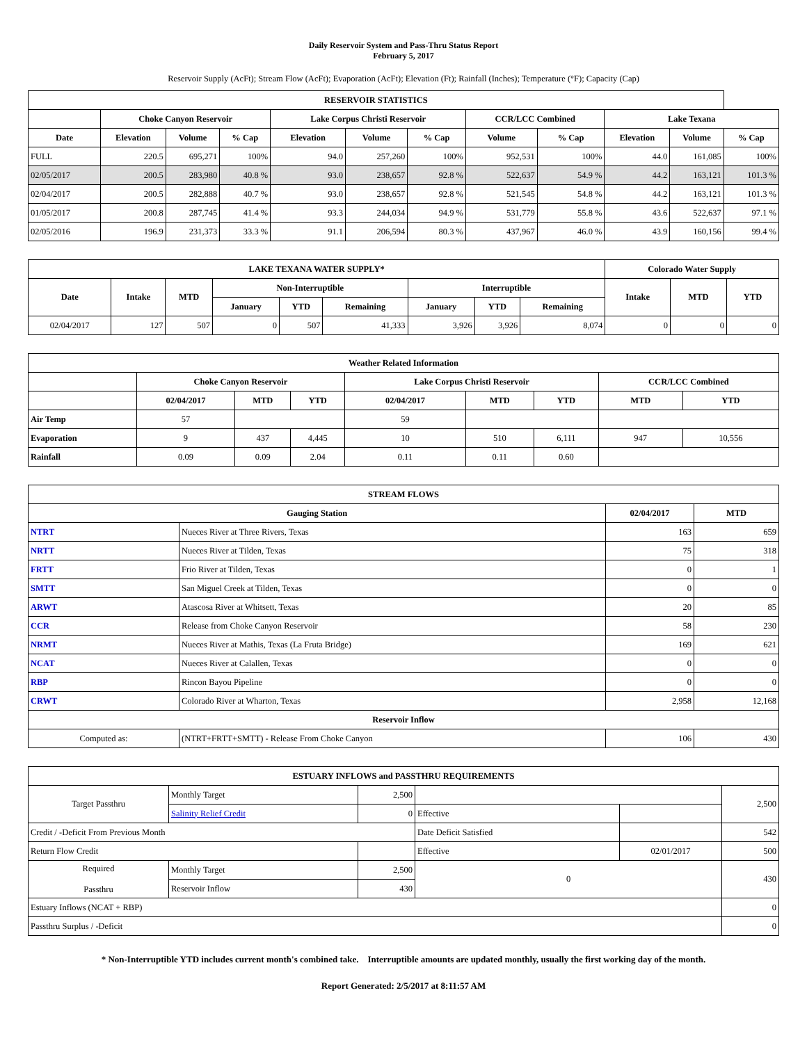Daily Reservoir System and Pass-Thru Status Report
February 5, 2017
Reservoir Supply (AcFt); Stream Flow (AcFt); Evaporation (AcFt); Elevation (Ft); Rainfall (Inches); Temperature (°F); Capacity (Cap)
| RESERVOIR STATISTICS | | | | | | | | | | | |
| --- | --- | --- | --- | --- | --- | --- | --- | --- | --- | --- | --- |
| | Choke Canyon Reservoir | | | Lake Corpus Christi Reservoir | | | CCR/LCC Combined | | Lake Texana | | |
| Date | Elevation | Volume | % Cap | Elevation | Volume | % Cap | Volume | % Cap | Elevation | Volume | % Cap |
| FULL | 220.5 | 695,271 | 100% | 94.0 | 257,260 | 100% | 952,531 | 100% | 44.0 | 161,085 | 100% |
| 02/05/2017 | 200.5 | 283,980 | 40.8 % | 93.0 | 238,657 | 92.8 % | 522,637 | 54.9 % | 44.2 | 163,121 | 101.3 % |
| 02/04/2017 | 200.5 | 282,888 | 40.7 % | 93.0 | 238,657 | 92.8 % | 521,545 | 54.8 % | 44.2 | 163,121 | 101.3 % |
| 01/05/2017 | 200.8 | 287,745 | 41.4 % | 93.3 | 244,034 | 94.9 % | 531,779 | 55.8 % | 43.6 | 522,637 | 97.1 % |
| 02/05/2016 | 196.9 | 231,373 | 33.3 % | 91.1 | 206,594 | 80.3 % | 437,967 | 46.0 % | 43.9 | 160,156 | 99.4 % |
| LAKE TEXANA WATER SUPPLY* | | | | | | | | | Colorado Water Supply | | |
| --- | --- | --- | --- | --- | --- | --- | --- | --- | --- | --- | --- |
| Date | Intake | MTD | Non-Interruptible | | | Interruptible | | | Intake | MTD | YTD |
| | | | January | YTD | Remaining | January | YTD | Remaining | | | |
| 02/04/2017 | 127 | 507 | 0 | 507 | 41,333 | 3,926 | 3,926 | 8,074 | 0 | 0 | 0 |
| Weather Related Information | | | | | | | | |
| --- | --- | --- | --- | --- | --- | --- | --- | --- |
| | Choke Canyon Reservoir | | | Lake Corpus Christi Reservoir | | | CCR/LCC Combined | |
| | 02/04/2017 | MTD | YTD | 02/04/2017 | MTD | YTD | MTD | YTD |
| Air Temp | 57 | | | 59 | | | | |
| Evaporation | 9 | 437 | 4,445 | 10 | 510 | 6,111 | 947 | 10,556 |
| Rainfall | 0.09 | 0.09 | 2.04 | 0.11 | 0.11 | 0.60 | | |
| STREAM FLOWS | | | |
| --- | --- | --- | --- |
| Gauging Station | | 02/04/2017 | MTD |
| NTRT | Nueces River at Three Rivers, Texas | 163 | 659 |
| NRTT | Nueces River at Tilden, Texas | 75 | 318 |
| FRTT | Frio River at Tilden, Texas | 0 | 1 |
| SMTT | San Miguel Creek at Tilden, Texas | 0 | 0 |
| ARWT | Atascosa River at Whitsett, Texas | 20 | 85 |
| CCR | Release from Choke Canyon Reservoir | 58 | 230 |
| NRMT | Nueces River at Mathis, Texas (La Fruta Bridge) | 169 | 621 |
| NCAT | Nueces River at Calallen, Texas | 0 | 0 |
| RBP | Rincon Bayou Pipeline | 0 | 0 |
| CRWT | Colorado River at Wharton, Texas | 2,958 | 12,168 |
| Reservoir Inflow | | | |
| Computed as: | (NTRT+FRTT+SMTT) - Release From Choke Canyon | 106 | 430 |
| ESTUARY INFLOWS and PASSTHRU REQUIREMENTS | | | | | |
| --- | --- | --- | --- | --- | --- |
| Target Passthru | Monthly Target | 2,500 | | | 2,500 |
| | Salinity Relief Credit | 0 | Effective | | |
| Credit / -Deficit From Previous Month | | | Date Deficit Satisfied | | 542 |
| Return Flow Credit | | | Effective | 02/01/2017 | 500 |
| Required Passthru | Monthly Target | 2,500 | 0 | | 430 |
| | Reservoir Inflow | 430 | | | |
| Estuary Inflows (NCAT + RBP) | | | | | 0 |
| Passthru Surplus / -Deficit | | | | | 0 |
* Non-Interruptible YTD includes current month's combined take. Interruptible amounts are updated monthly, usually the first working day of the month.
Report Generated: 2/5/2017 at 8:11:57 AM